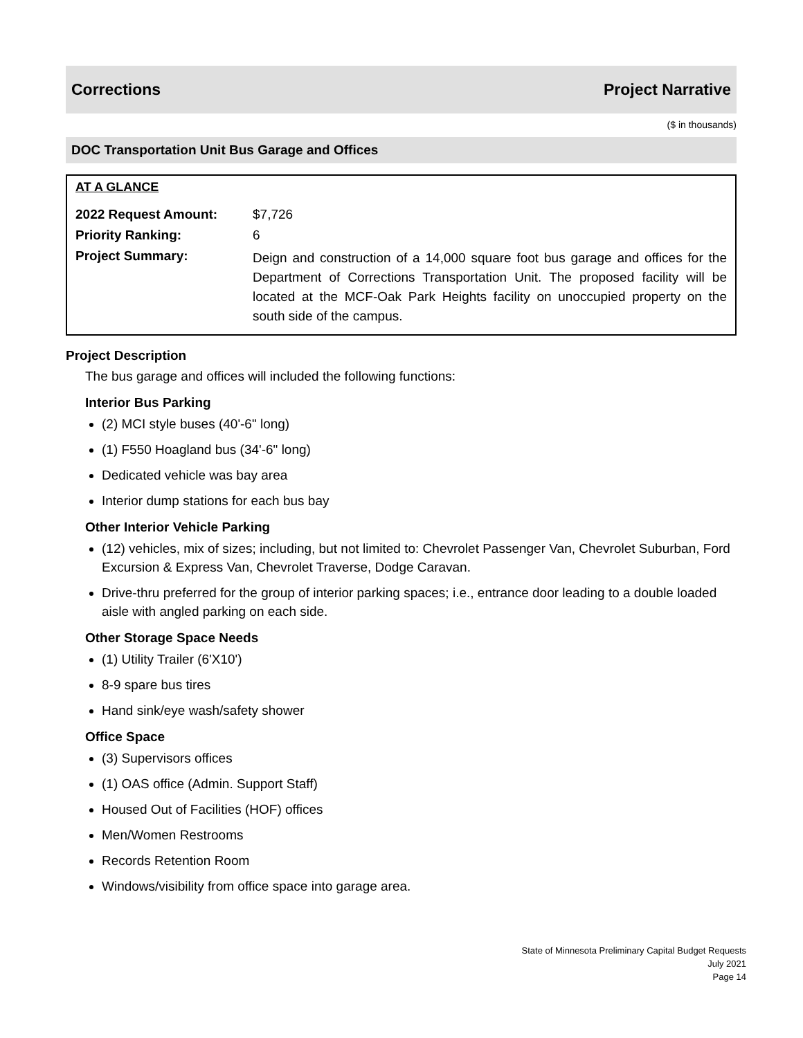Corrections Project Narrative
($ in thousands)
DOC Transportation Unit Bus Garage and Offices
AT A GLANCE
| 2022 Request Amount: | $7,726 |
| Priority Ranking: | 6 |
| Project Summary: | Deign and construction of a 14,000 square foot bus garage and offices for the Department of Corrections Transportation Unit. The proposed facility will be located at the MCF-Oak Park Heights facility on unoccupied property on the south side of the campus. |
Project Description
The bus garage and offices will included the following functions:
Interior Bus Parking
(2) MCI style buses (40'-6" long)
(1) F550 Hoagland bus (34'-6" long)
Dedicated vehicle was bay area
Interior dump stations for each bus bay
Other Interior Vehicle Parking
(12) vehicles, mix of sizes; including, but not limited to: Chevrolet Passenger Van, Chevrolet Suburban, Ford Excursion & Express Van, Chevrolet Traverse, Dodge Caravan.
Drive-thru preferred for the group of interior parking spaces; i.e., entrance door leading to a double loaded aisle with angled parking on each side.
Other Storage Space Needs
(1) Utility Trailer (6'X10')
8-9 spare bus tires
Hand sink/eye wash/safety shower
Office Space
(3) Supervisors offices
(1) OAS office (Admin. Support Staff)
Housed Out of Facilities (HOF) offices
Men/Women Restrooms
Records Retention Room
Windows/visibility from office space into garage area.
State of Minnesota Preliminary Capital Budget Requests
July 2021
Page 14